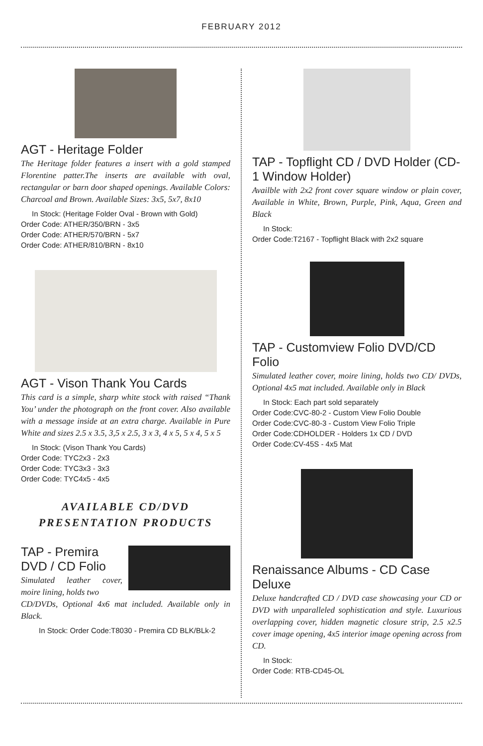FEBRUARY 2012
AGT - Heritage Folder
The Heritage folder features a insert with a gold stamped Florentine patter.The inserts are available with oval, rectangular or barn door shaped openings. Available Colors: Charcoal and Brown. Available Sizes: 3x5, 5x7, 8x10
In Stock: (Heritage Folder Oval - Brown with Gold)
Order Code: ATHER/350/BRN - 3x5
Order Code: ATHER/570/BRN - 5x7
Order Code: ATHER/810/BRN - 8x10
AGT - Vison Thank You Cards
This card is a simple, sharp white stock with raised “Thank You’ under the photograph on the front cover. Also available with a message inside at an extra charge. Available in Pure White and sizes 2.5 x 3.5, 3,5 x 2.5, 3 x 3, 4 x 5, 5 x 4, 5 x 5
In Stock: (Vison Thank You Cards)
Order Code: TYC2x3 - 2x3
Order Code: TYC3x3 - 3x3
Order Code: TYC4x5 - 4x5
AVAILABLE CD/DVD
PRESENTATION PRODUCTS
TAP - Premira DVD / CD Folio
Simulated leather cover, moire lining, holds two
CD/DVDs, Optional 4x6 mat included. Available only in Black.
In Stock: Order Code:T8030 - Premira CD BLK/BLk-2
TAP - Topflight CD / DVD Holder (CD-1 Window Holder)
Availble with 2x2 front cover square window or plain cover, Available in White, Brown, Purple, Pink, Aqua, Green and Black
In Stock:
Order Code:T2167 - Topflight Black with 2x2 square
TAP - Customview Folio DVD/CD Folio
Simulated leather cover, moire lining, holds two CD/ DVDs, Optional 4x5 mat included. Available only in Black
In Stock: Each part sold separately
Order Code:CVC-80-2 - Custom View Folio Double
Order Code:CVC-80-3 - Custom View Folio Triple
Order Code:CDHOLDER - Holders 1x CD / DVD
Order Code:CV-45S - 4x5 Mat
Renaissance Albums - CD Case Deluxe
Deluxe handcrafted CD / DVD case showcasing your CD or DVD with unparalleled sophistication and style. Luxurious overlapping cover, hidden magnetic closure strip, 2.5 x2.5 cover image opening, 4x5 interior image opening across from CD.
In Stock:
Order Code: RTB-CD45-OL